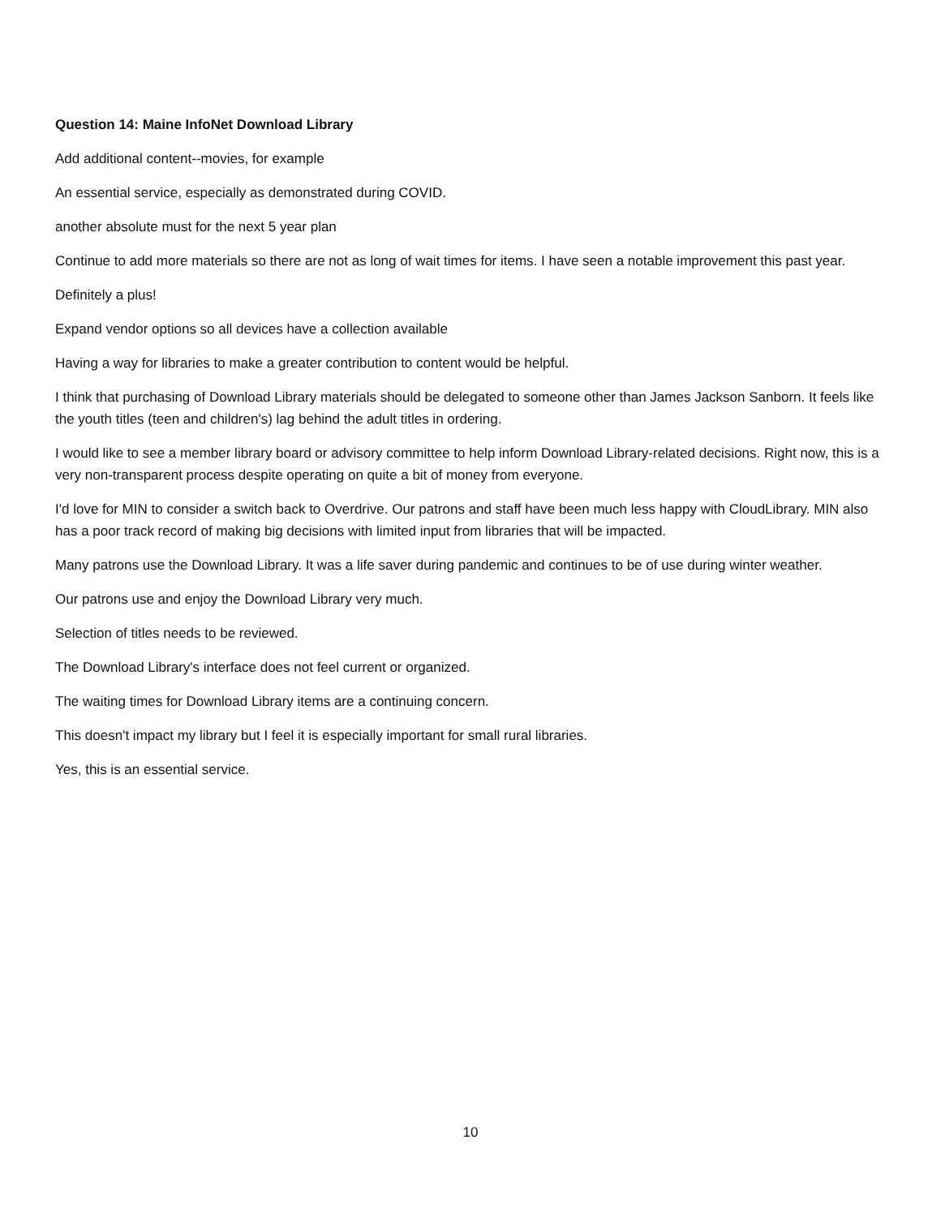Question 14: Maine InfoNet Download Library
Add additional content--movies, for example
An essential service, especially as demonstrated during COVID.
another absolute must for the next 5 year plan
Continue to add more materials so there are not as long of wait times for items. I have seen a notable improvement this past year.
Definitely a plus!
Expand vendor options so all devices have a collection available
Having a way for libraries to make a greater contribution to content would be helpful.
I think that purchasing of Download Library materials should be delegated to someone other than James Jackson Sanborn. It feels like the youth titles (teen and children's) lag behind the adult titles in ordering.
I would like to see a member library board or advisory committee to help inform Download Library-related decisions. Right now, this is a very non-transparent process despite operating on quite a bit of money from everyone.
I'd love for MIN to consider a switch back to Overdrive. Our patrons and staff have been much less happy with CloudLibrary. MIN also has a poor track record of making big decisions with limited input from libraries that will be impacted.
Many patrons use the Download Library. It was a life saver during pandemic and continues to be of use during winter weather.
Our patrons use and enjoy the Download Library very much.
Selection of titles needs to be reviewed.
The Download Library's interface does not feel current or organized.
The waiting times for Download Library items are a continuing concern.
This doesn't impact my library but I feel it is especially important for small rural libraries.
Yes, this is an essential service.
10